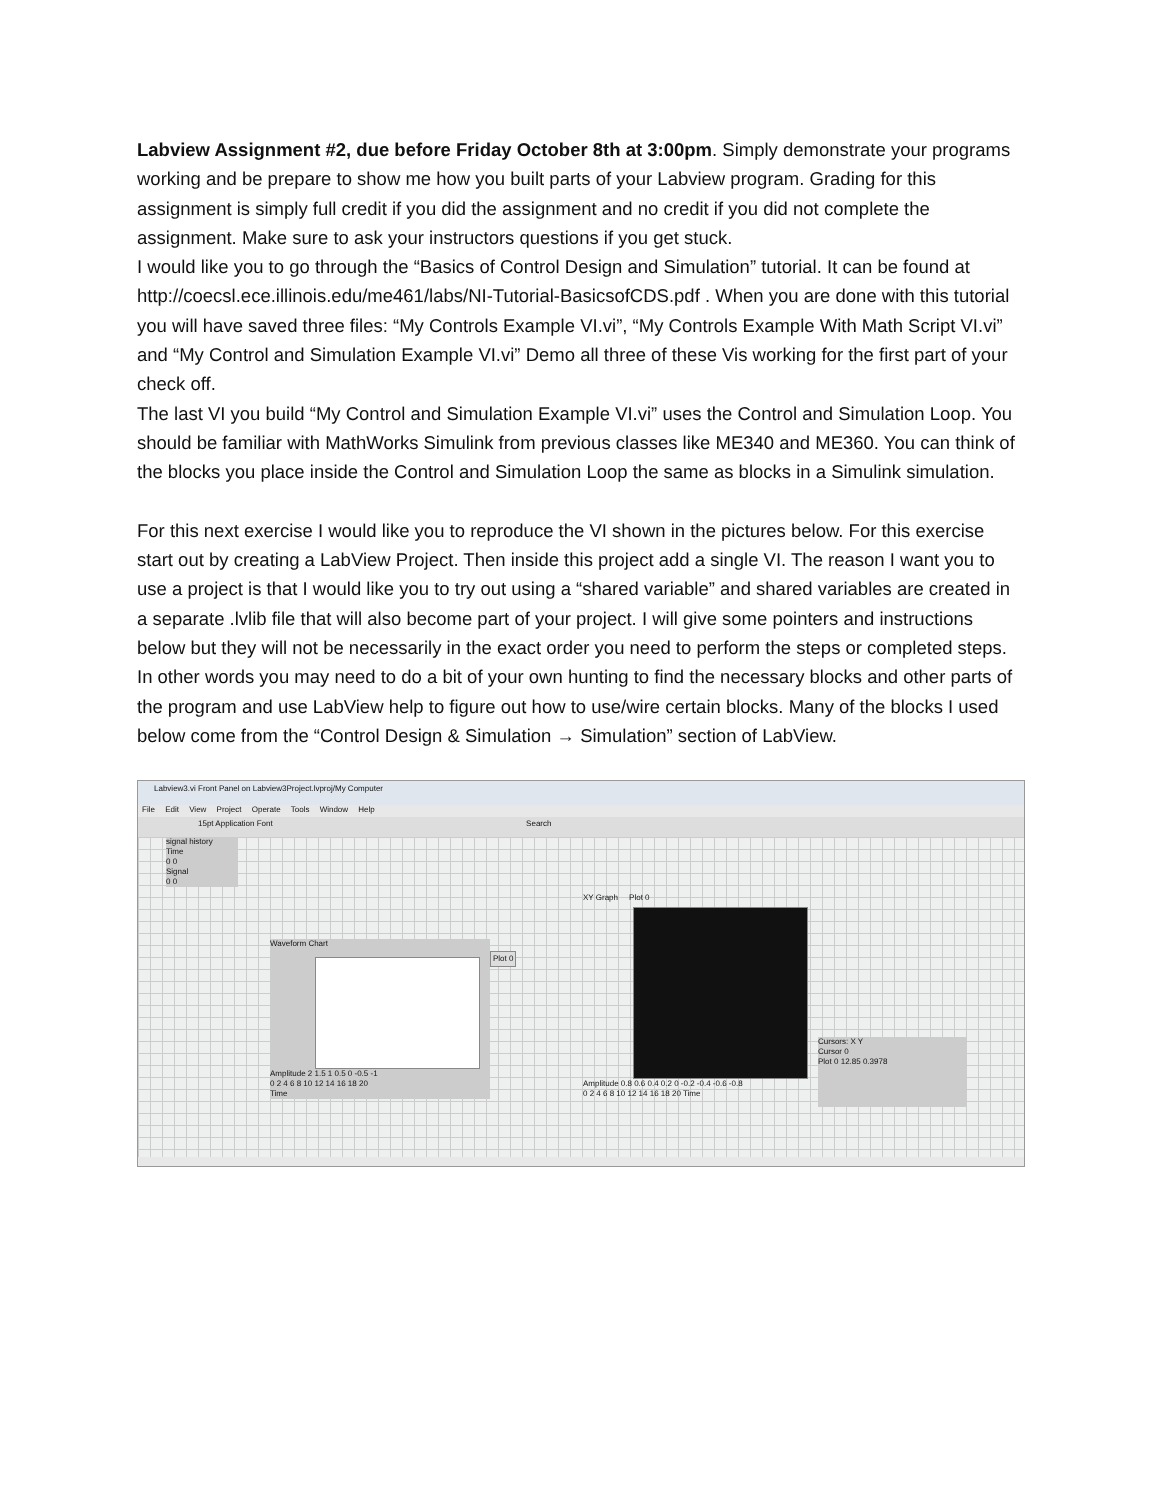Labview Assignment #2, due before Friday October 8th at 3:00pm. Simply demonstrate your programs working and be prepare to show me how you built parts of your Labview program. Grading for this assignment is simply full credit if you did the assignment and no credit if you did not complete the assignment. Make sure to ask your instructors questions if you get stuck.
I would like you to go through the “Basics of Control Design and Simulation” tutorial. It can be found at http://coecsl.ece.illinois.edu/me461/labs/NI-Tutorial-BasicsofCDS.pdf . When you are done with this tutorial you will have saved three files: “My Controls Example VI.vi”, “My Controls Example With Math Script VI.vi” and “My Control and Simulation Example VI.vi” Demo all three of these Vis working for the first part of your check off.
The last VI you build “My Control and Simulation Example VI.vi” uses the Control and Simulation Loop. You should be familiar with MathWorks Simulink from previous classes like ME340 and ME360. You can think of the blocks you place inside the Control and Simulation Loop the same as blocks in a Simulink simulation.
For this next exercise I would like you to reproduce the VI shown in the pictures below. For this exercise start out by creating a LabView Project. Then inside this project add a single VI. The reason I want you to use a project is that I would like you to try out using a “shared variable” and shared variables are created in a separate .lvlib file that will also become part of your project. I will give some pointers and instructions below but they will not be necessarily in the exact order you need to perform the steps or completed steps. In other words you may need to do a bit of your own hunting to find the necessary blocks and other parts of the program and use LabView help to figure out how to use/wire certain blocks. Many of the blocks I used below come from the “Control Design & Simulation → Simulation” section of LabView.
Labview3.vi Front Panel on Labview3Project.lvproj/My Computer
File Edit View Project Operate Tools Window Help
15pt Application Font Search
signal history
Time
0 0
Signal
0 0
Waveform Chart
Amplitude 2 1.5 1 0.5 0 -0.5 -1
0 2 4 6 8 10 12 14 16 18 20
Time
Plot 0
XY Graph Plot 0
Amplitude 0.8 0.6 0.4 0.2 0 -0.2 -0.4 -0.6 -0.8
0 2 4 6 8 10 12 14 16 18 20 Time
Cursors: X Y
Cursor 0
Plot 0 12.85 0.3978